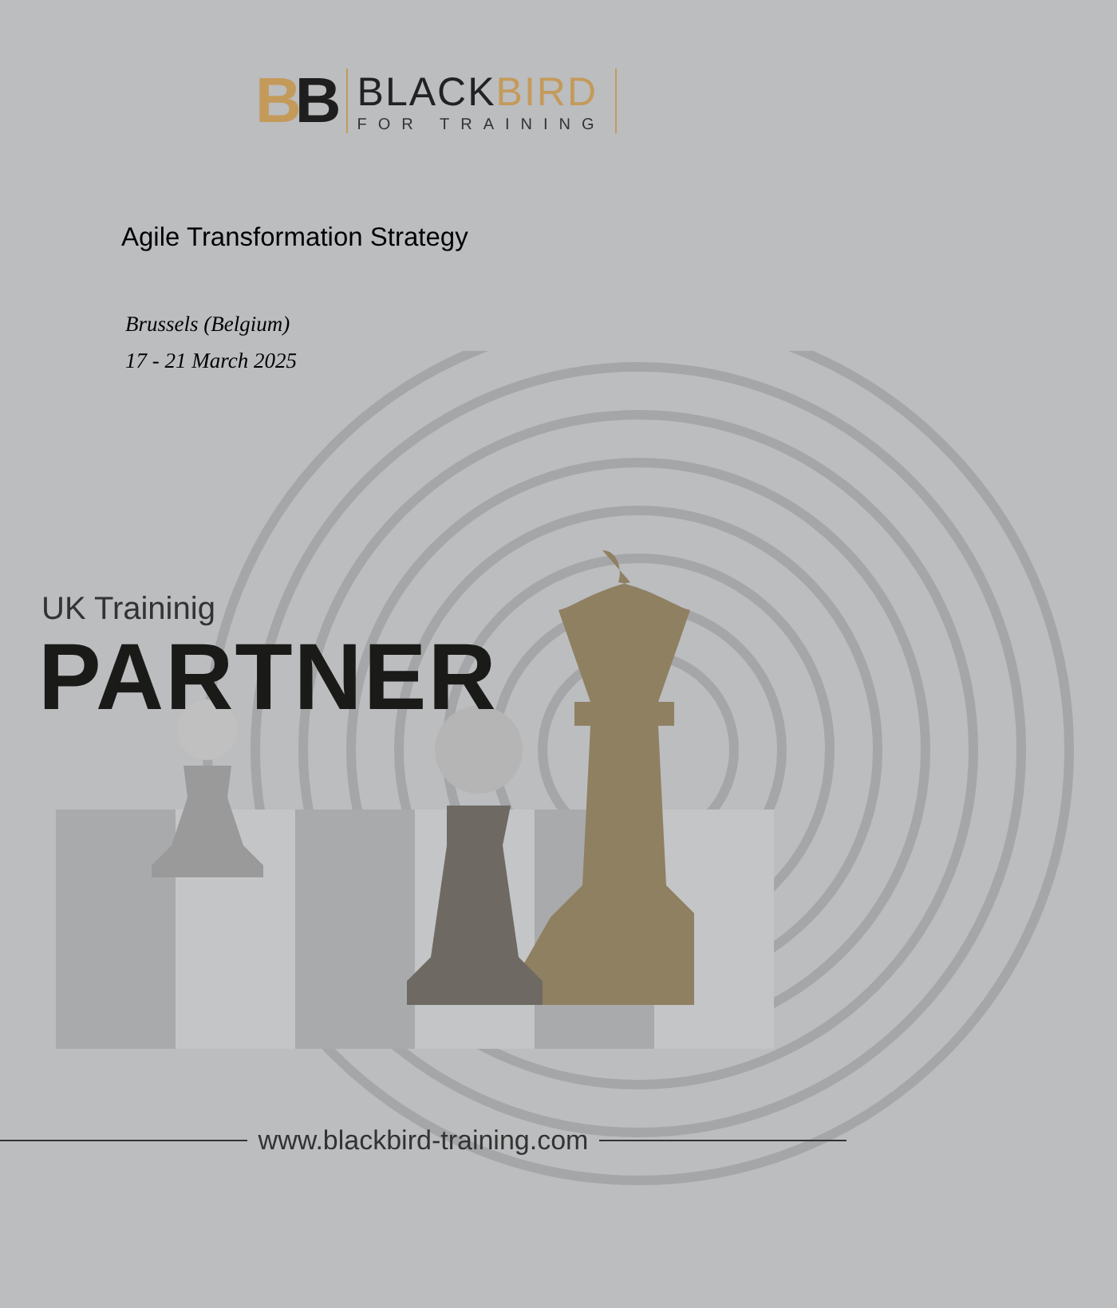BB
BLACKBIRD
FOR TRAINING
Agile Transformation Strategy
Brussels (Belgium)
17 - 21 March 2025
UK Traininig
PARTNER
www.blackbird-training.com